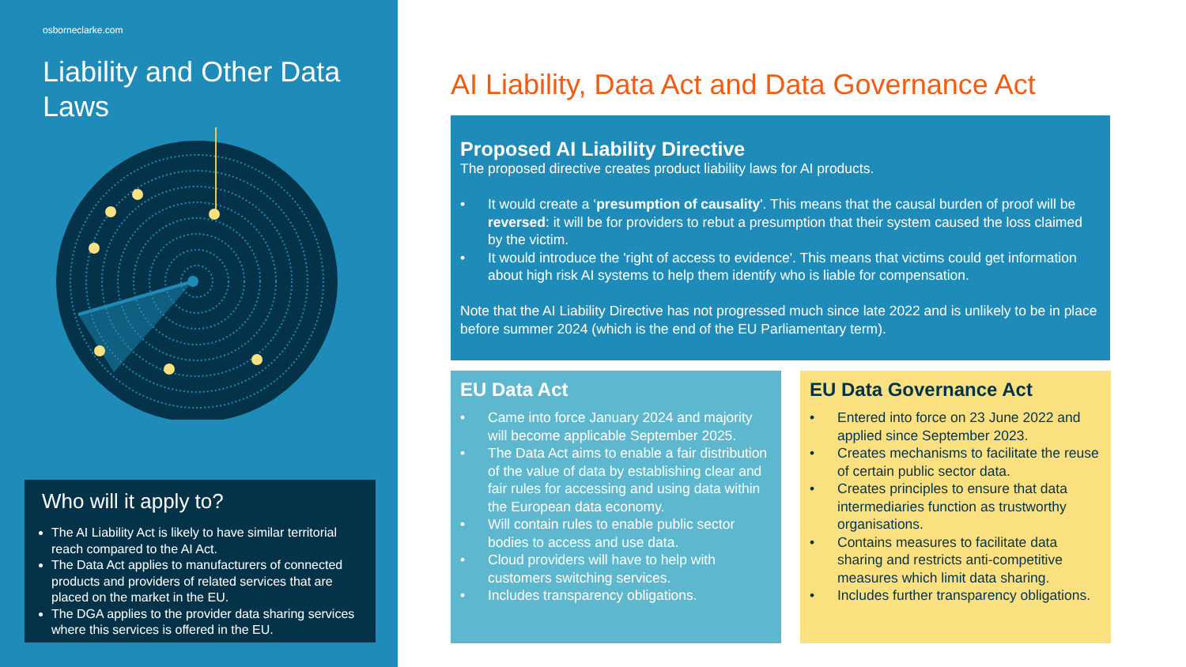osborneclarke.com
Liability and Other Data Laws
Who will it apply to?
The AI Liability Act is likely to have similar territorial reach compared to the AI Act.
The Data Act applies to manufacturers of connected products and providers of related services that are placed on the market in the EU.
The DGA applies to the provider data sharing services where this services is offered in the EU.
AI Liability, Data Act and Data Governance Act
Proposed AI Liability Directive
The proposed directive creates product liability laws for AI products.
• It would create a ‘presumption of causality'. This means that the causal burden of proof will be reversed: it will be for providers to rebut a presumption that their system caused the loss claimed by the victim.
• It would introduce the 'right of access to evidence'. This means that victims could get information about high risk AI systems to help them identify who is liable for compensation.
Note that the AI Liability Directive has not progressed much since late 2022 and is unlikely to be in place before summer 2024 (which is the end of the EU Parliamentary term).
EU Data Act
• Came into force January 2024 and majority will become applicable September 2025.
• The Data Act aims to enable a fair distribution of the value of data by establishing clear and fair rules for accessing and using data within the European data economy.
• Will contain rules to enable public sector bodies to access and use data.
• Cloud providers will have to help with customers switching services.
• Includes transparency obligations.
EU Data Governance Act
• Entered into force on 23 June 2022 and applied since September 2023.
• Creates mechanisms to facilitate the reuse of certain public sector data.
• Creates principles to ensure that data intermediaries function as trustworthy organisations.
• Contains measures to facilitate data sharing and restricts anti-competitive measures which limit data sharing.
• Includes further transparency obligations.